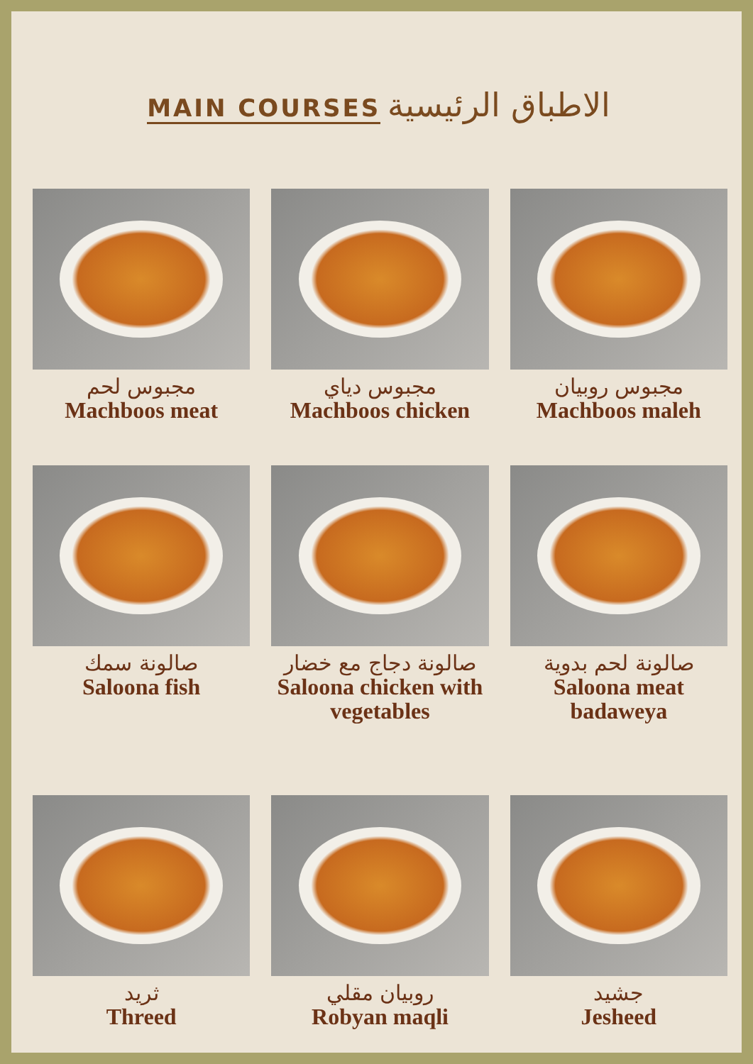MAIN COURSES الاطباق الرئيسية
مجبوس لحم
Machboos meat
مجبوس دياي
Machboos chicken
مجبوس روبيان
Machboos maleh
صالونة سمك
Saloona fish
صالونة دجاج مع خضار
Saloona chicken with vegetables
صالونة لحم بدوية
Saloona meat badaweya
ثريد
Threed
روبيان مقلي
Robyan maqli
جشيد
Jesheed